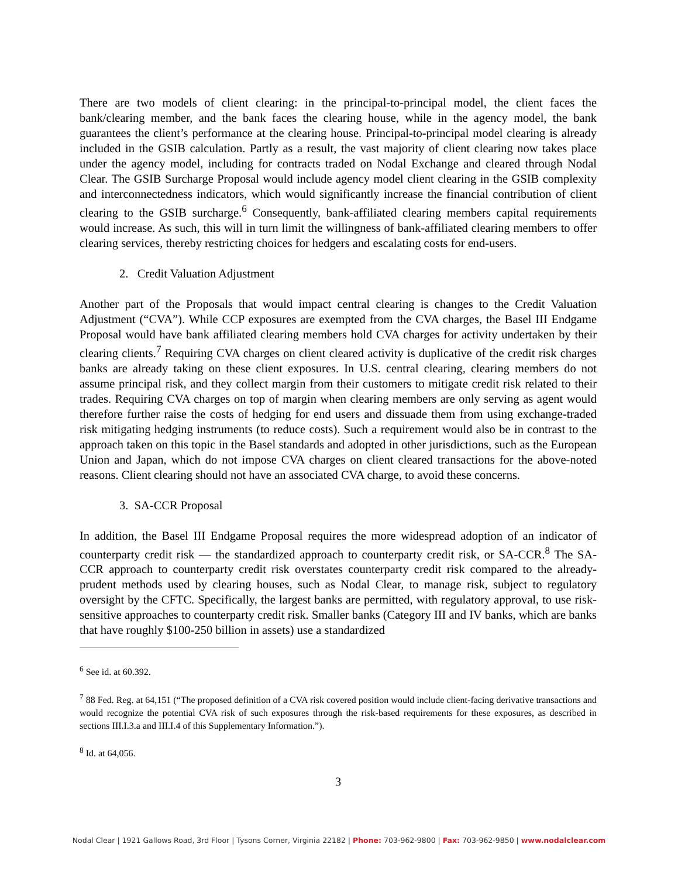There are two models of client clearing: in the principal-to-principal model, the client faces the bank/clearing member, and the bank faces the clearing house, while in the agency model, the bank guarantees the client’s performance at the clearing house. Principal-to-principal model clearing is already included in the GSIB calculation. Partly as a result, the vast majority of client clearing now takes place under the agency model, including for contracts traded on Nodal Exchange and cleared through Nodal Clear. The GSIB Surcharge Proposal would include agency model client clearing in the GSIB complexity and interconnectedness indicators, which would significantly increase the financial contribution of client clearing to the GSIB surcharge.<sup>6</sup> Consequently, bank-affiliated clearing members capital requirements would increase. As such, this will in turn limit the willingness of bank-affiliated clearing members to offer clearing services, thereby restricting choices for hedgers and escalating costs for end-users.
2. Credit Valuation Adjustment
Another part of the Proposals that would impact central clearing is changes to the Credit Valuation Adjustment (“CVA”). While CCP exposures are exempted from the CVA charges, the Basel III Endgame Proposal would have bank affiliated clearing members hold CVA charges for activity undertaken by their clearing clients.<sup>7</sup> Requiring CVA charges on client cleared activity is duplicative of the credit risk charges banks are already taking on these client exposures. In U.S. central clearing, clearing members do not assume principal risk, and they collect margin from their customers to mitigate credit risk related to their trades. Requiring CVA charges on top of margin when clearing members are only serving as agent would therefore further raise the costs of hedging for end users and dissuade them from using exchange-traded risk mitigating hedging instruments (to reduce costs). Such a requirement would also be in contrast to the approach taken on this topic in the Basel standards and adopted in other jurisdictions, such as the European Union and Japan, which do not impose CVA charges on client cleared transactions for the above-noted reasons. Client clearing should not have an associated CVA charge, to avoid these concerns.
3. SA-CCR Proposal
In addition, the Basel III Endgame Proposal requires the more widespread adoption of an indicator of counterparty credit risk — the standardized approach to counterparty credit risk, or SA-CCR.<sup>8</sup> The SA-CCR approach to counterparty credit risk overstates counterparty credit risk compared to the already-prudent methods used by clearing houses, such as Nodal Clear, to manage risk, subject to regulatory oversight by the CFTC. Specifically, the largest banks are permitted, with regulatory approval, to use risk-sensitive approaches to counterparty credit risk. Smaller banks (Category III and IV banks, which are banks that have roughly $100-250 billion in assets) use a standardized
<sup>6</sup> See id. at 60.392.
<sup>7</sup> 88 Fed. Reg. at 64,151 (“The proposed definition of a CVA risk covered position would include client-facing derivative transactions and would recognize the potential CVA risk of such exposures through the risk-based requirements for these exposures, as described in sections III.I.3.a and III.I.4 of this Supplementary Information.”).
<sup>8</sup> Id. at 64,056.
3
Nodal Clear | 1921 Gallows Road, 3rd Floor | Tysons Corner, Virginia 22182 | Phone: 703-962-9800 | Fax: 703-962-9850 | www.nodalclear.com